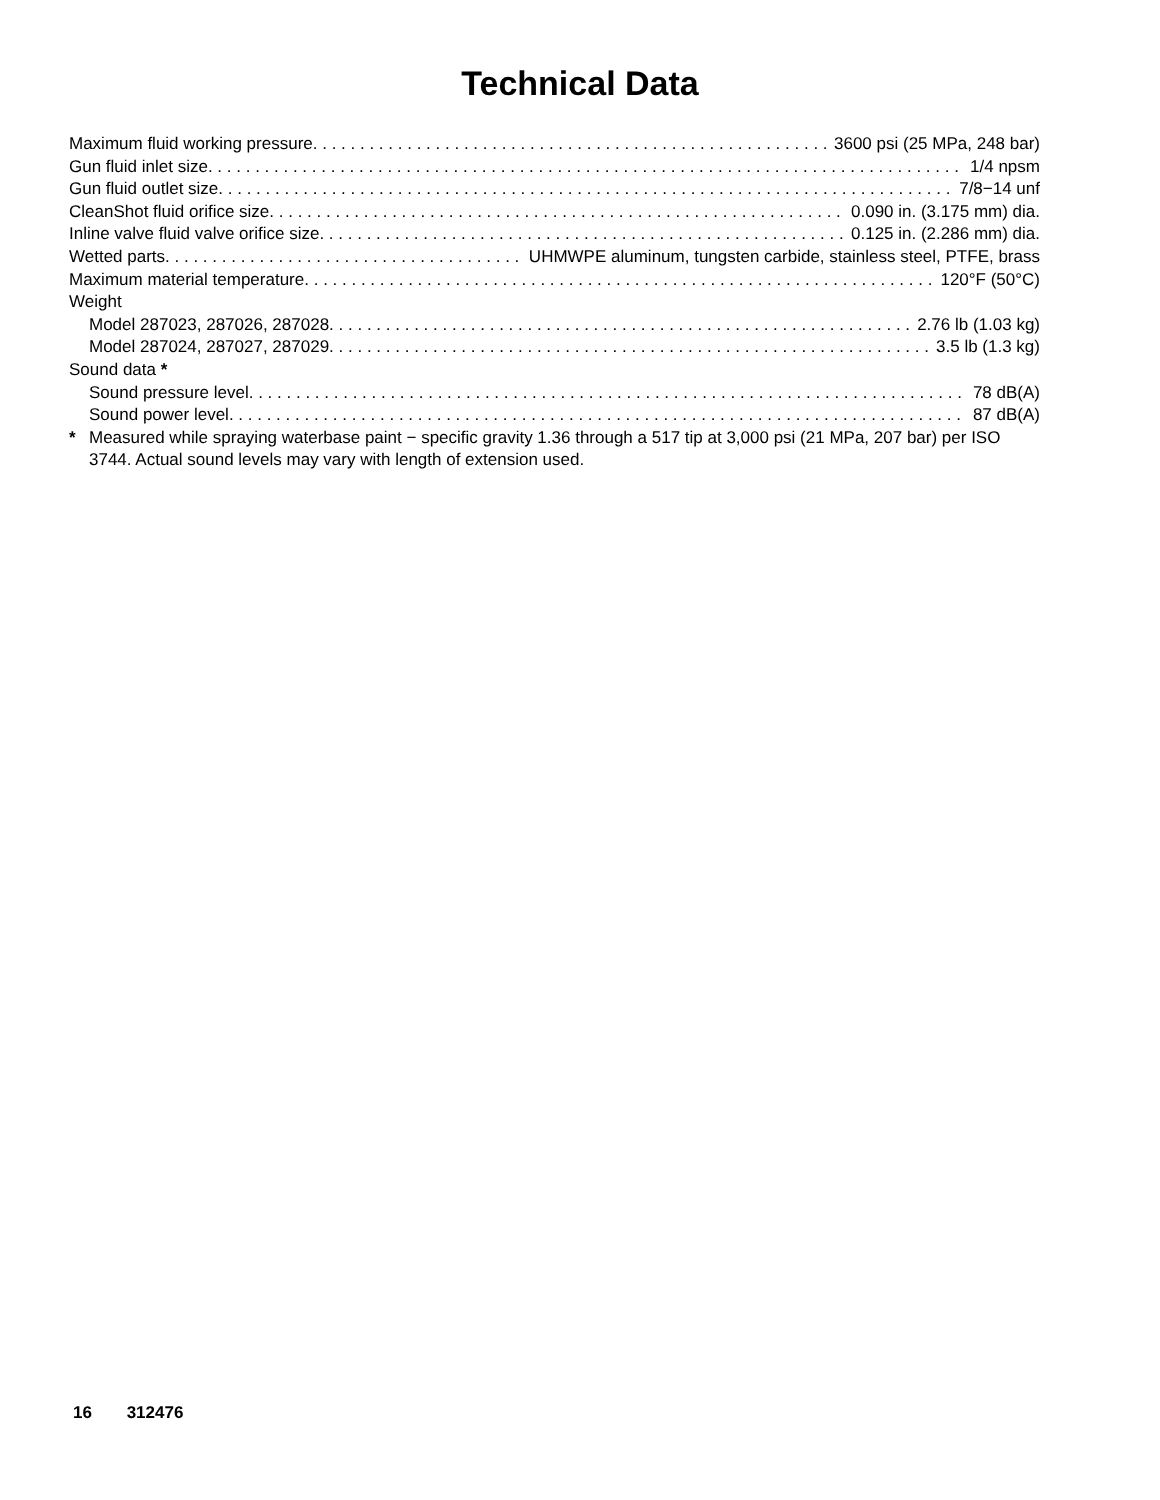Technical Data
Maximum fluid working pressure 3600 psi (25 MPa, 248 bar)
Gun fluid inlet size 1/4 npsm
Gun fluid outlet size 7/8−14 unf
CleanShot fluid orifice size 0.090 in. (3.175 mm) dia.
Inline valve fluid valve orifice size 0.125 in. (2.286 mm) dia.
Wetted parts UHMWPE aluminum, tungsten carbide, stainless steel, PTFE, brass
Maximum material temperature 120°F (50°C)
Weight
Model 287023, 287026, 287028 2.76 lb (1.03 kg)
Model 287024, 287027, 287029 3.5 lb (1.3 kg)
Sound data *
Sound pressure level 78 dB(A)
Sound power level 87 dB(A)
* Measured while spraying waterbase paint − specific gravity 1.36 through a 517 tip at 3,000 psi (21 MPa, 207 bar) per ISO 3744. Actual sound levels may vary with length of extension used.
16 312476